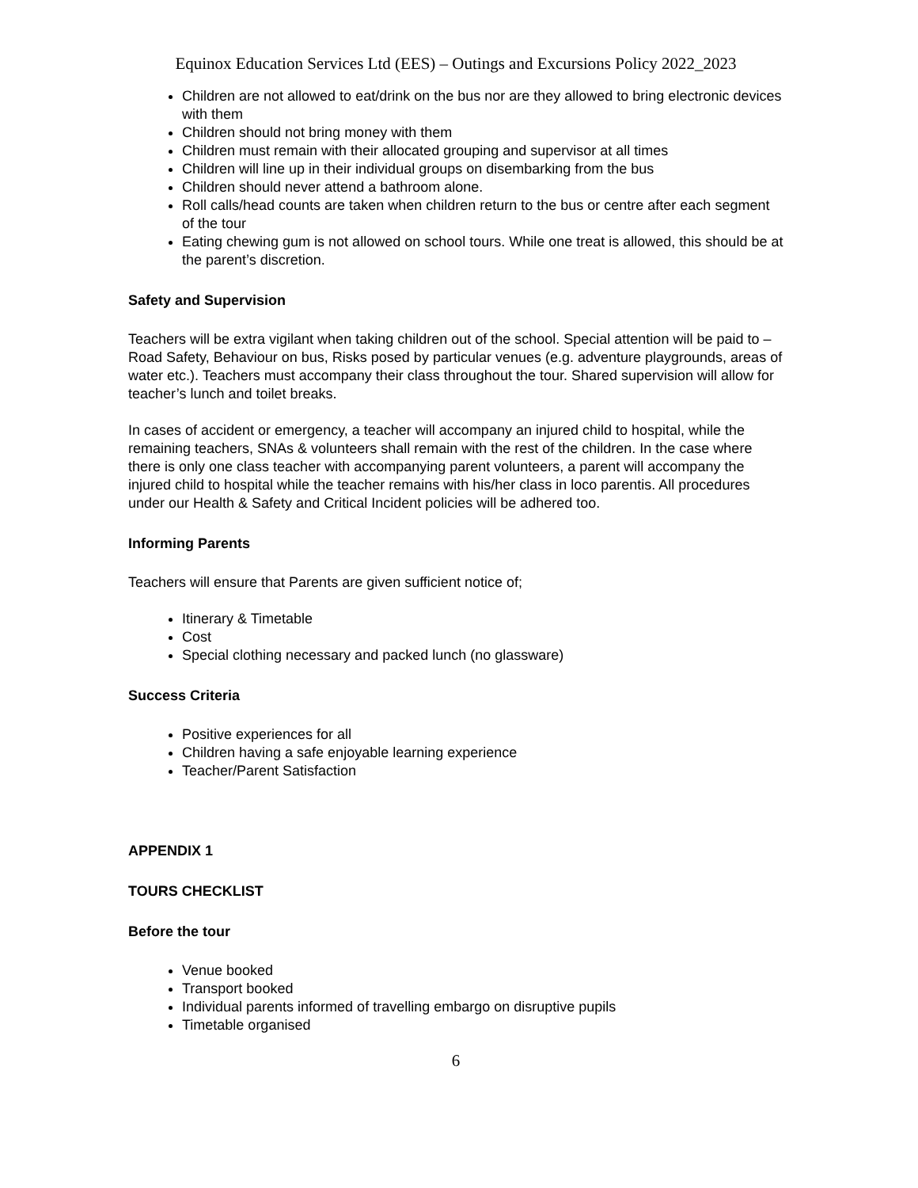Equinox Education Services Ltd (EES) – Outings and Excursions Policy 2022_2023
Children are not allowed to eat/drink on the bus nor are they allowed to bring electronic devices with them
Children should not bring money with them
Children must remain with their allocated grouping and supervisor at all times
Children will line up in their individual groups on disembarking from the bus
Children should never attend a bathroom alone.
Roll calls/head counts are taken when children return to the bus or centre after each segment of the tour
Eating chewing gum is not allowed on school tours. While one treat is allowed, this should be at the parent’s discretion.
Safety and Supervision
Teachers will be extra vigilant when taking children out of the school. Special attention will be paid to – Road Safety, Behaviour on bus, Risks posed by particular venues (e.g. adventure playgrounds, areas of water etc.). Teachers must accompany their class throughout the tour. Shared supervision will allow for teacher’s lunch and toilet breaks.
In cases of accident or emergency, a teacher will accompany an injured child to hospital, while the remaining teachers, SNAs & volunteers shall remain with the rest of the children. In the case where there is only one class teacher with accompanying parent volunteers, a parent will accompany the injured child to hospital while the teacher remains with his/her class in loco parentis. All procedures under our Health & Safety and Critical Incident policies will be adhered too.
Informing Parents
Teachers will ensure that Parents are given sufficient notice of;
Itinerary & Timetable
Cost
Special clothing necessary and packed lunch (no glassware)
Success Criteria
Positive experiences for all
Children having a safe enjoyable learning experience
Teacher/Parent Satisfaction
APPENDIX 1
TOURS CHECKLIST
Before the tour
Venue booked
Transport booked
Individual parents informed of travelling embargo on disruptive pupils
Timetable organised
6